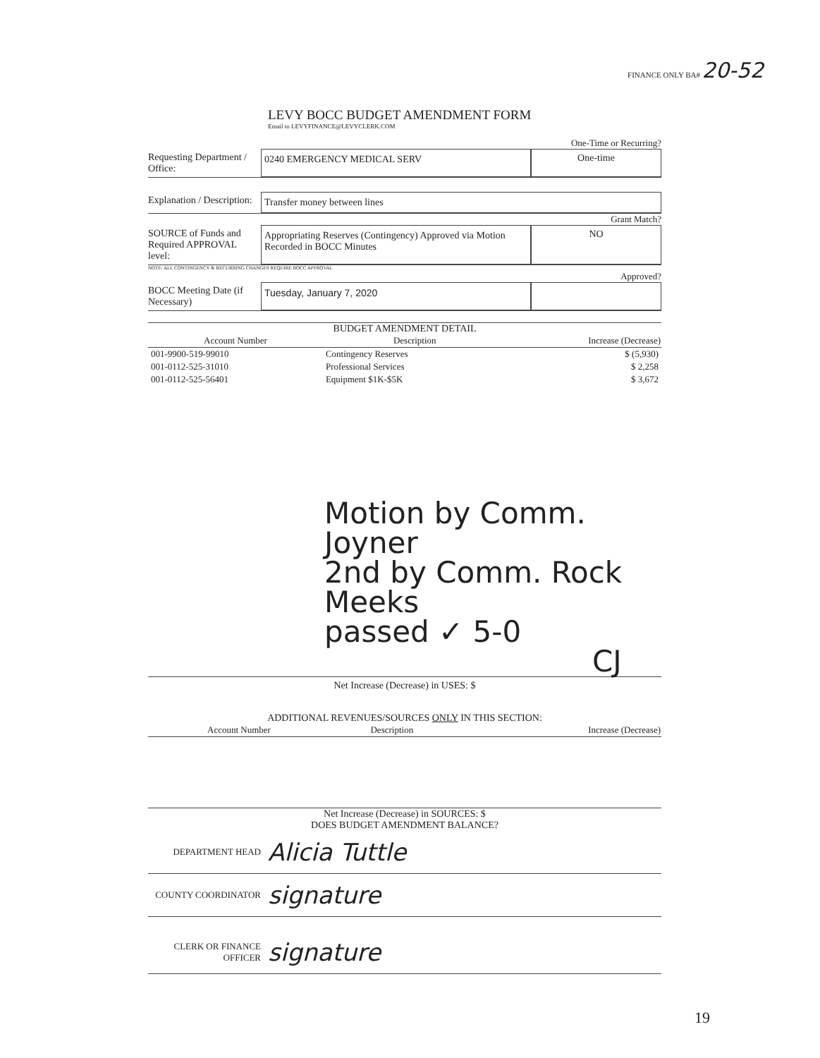FINANCE ONLY BA# 20-52
LEVY BOCC BUDGET AMENDMENT FORM
Email to LEVYFINANCE@LEVYCLERK.COM
One-Time or Recurring?
Requesting Department / Office:
0240 EMERGENCY MEDICAL SERV One-time
Explanation / Description:
Transfer money between lines
Grant Match?
SOURCE of Funds and Required APPROVAL level:
Appropriating Reserves (Contingency) Approved via Motion Recorded in BOCC Minutes
NO
NOTE: ALL CONTINGENCY & RECURRING CHANGES REQUIRE BOCC APPROVAL
Approved?
BOCC Meeting Date (if Necessary)
Tuesday, January 7, 2020
BUDGET AMENDMENT DETAIL
| Account Number | Description | Increase (Decrease) |
| --- | --- | --- |
| 001-9900-519-99010 | Contingency Reserves | $ (5,930) |
| 001-0112-525-31010 | Professional Services | $ 2,258 |
| 001-0112-525-56401 | Equipment $1K-$5K | $ 3,672 |
Motion by Comm. Joyner
2nd by Comm. Rock Meeks
passed ✓ 5-0
CJ
Net Increase (Decrease) in USES: $
ADDITIONAL REVENUES/SOURCES ONLY IN THIS SECTION:
| Account Number | Description | Increase (Decrease) |
| --- | --- | --- |
Net Increase (Decrease) in SOURCES: $
DOES BUDGET AMENDMENT BALANCE?
DEPARTMENT HEAD
Alicia Tuttle
COUNTY COORDINATOR
signature
CLERK OR FINANCE OFFICER
signature
19